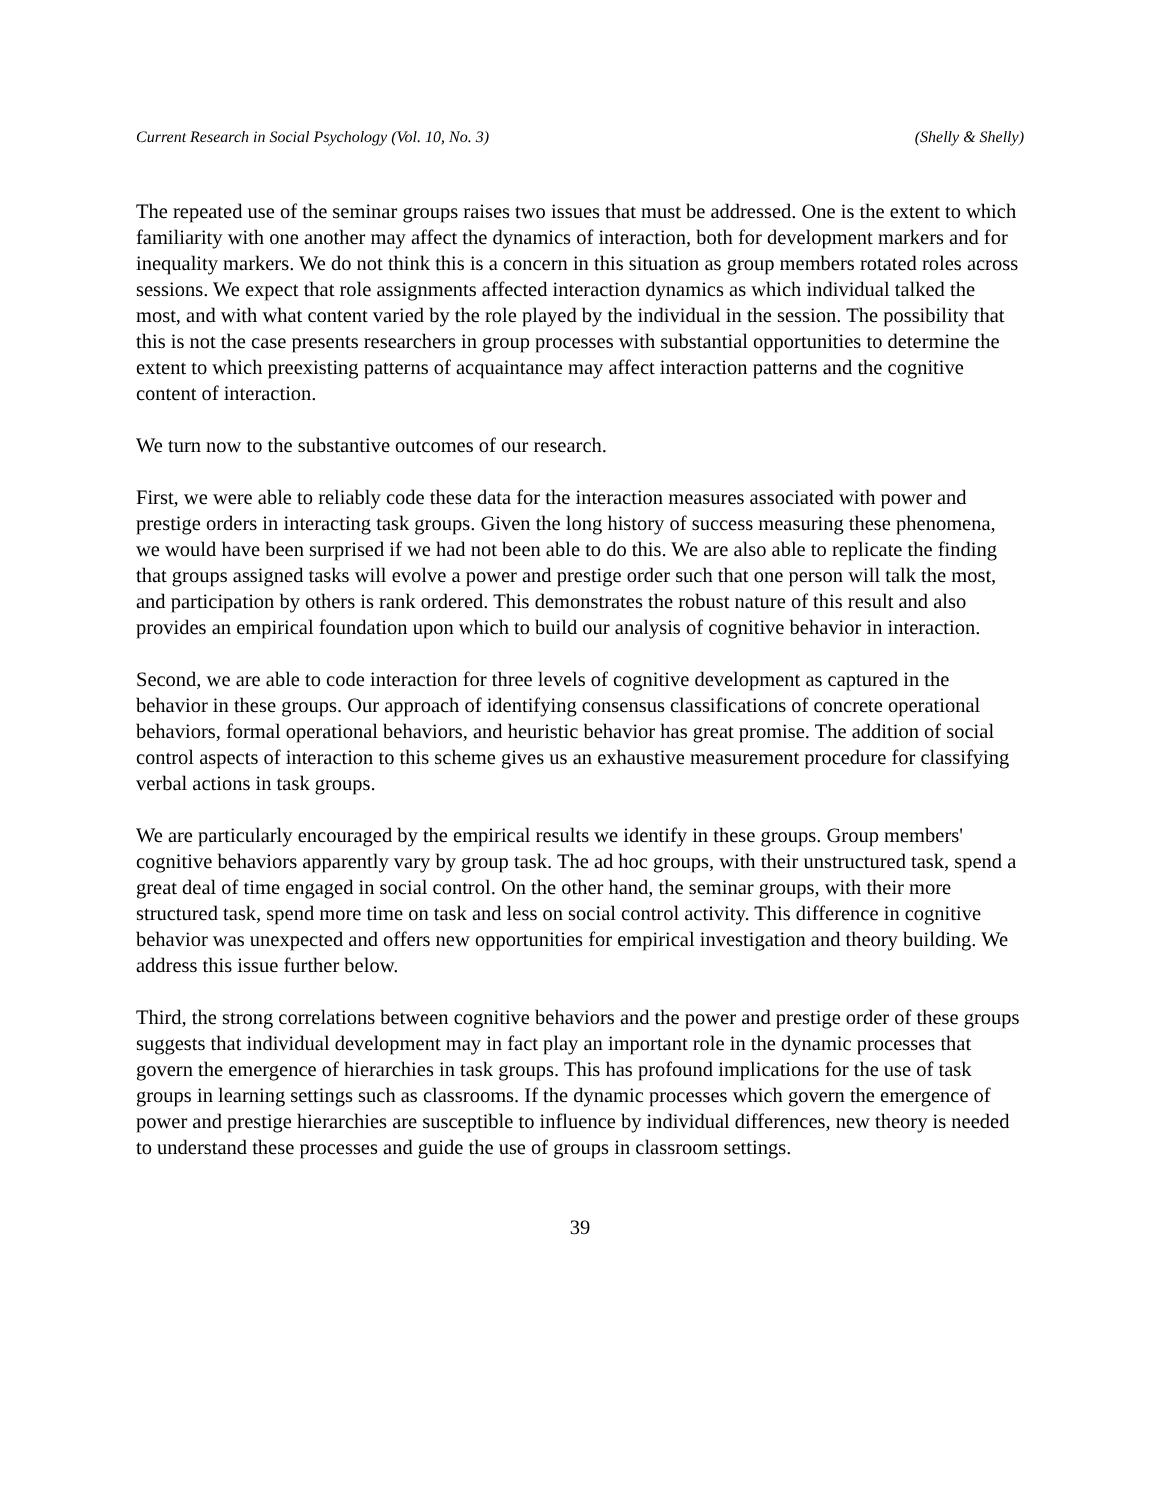Current Research in Social Psychology (Vol. 10, No. 3) (Shelly & Shelly)
The repeated use of the seminar groups raises two issues that must be addressed. One is the extent to which familiarity with one another may affect the dynamics of interaction, both for development markers and for inequality markers. We do not think this is a concern in this situation as group members rotated roles across sessions. We expect that role assignments affected interaction dynamics as which individual talked the most, and with what content varied by the role played by the individual in the session. The possibility that this is not the case presents researchers in group processes with substantial opportunities to determine the extent to which preexisting patterns of acquaintance may affect interaction patterns and the cognitive content of interaction.
We turn now to the substantive outcomes of our research.
First, we were able to reliably code these data for the interaction measures associated with power and prestige orders in interacting task groups. Given the long history of success measuring these phenomena, we would have been surprised if we had not been able to do this. We are also able to replicate the finding that groups assigned tasks will evolve a power and prestige order such that one person will talk the most, and participation by others is rank ordered. This demonstrates the robust nature of this result and also provides an empirical foundation upon which to build our analysis of cognitive behavior in interaction.
Second, we are able to code interaction for three levels of cognitive development as captured in the behavior in these groups. Our approach of identifying consensus classifications of concrete operational behaviors, formal operational behaviors, and heuristic behavior has great promise. The addition of social control aspects of interaction to this scheme gives us an exhaustive measurement procedure for classifying verbal actions in task groups.
We are particularly encouraged by the empirical results we identify in these groups. Group members' cognitive behaviors apparently vary by group task. The ad hoc groups, with their unstructured task, spend a great deal of time engaged in social control. On the other hand, the seminar groups, with their more structured task, spend more time on task and less on social control activity. This difference in cognitive behavior was unexpected and offers new opportunities for empirical investigation and theory building. We address this issue further below.
Third, the strong correlations between cognitive behaviors and the power and prestige order of these groups suggests that individual development may in fact play an important role in the dynamic processes that govern the emergence of hierarchies in task groups. This has profound implications for the use of task groups in learning settings such as classrooms. If the dynamic processes which govern the emergence of power and prestige hierarchies are susceptible to influence by individual differences, new theory is needed to understand these processes and guide the use of groups in classroom settings.
39